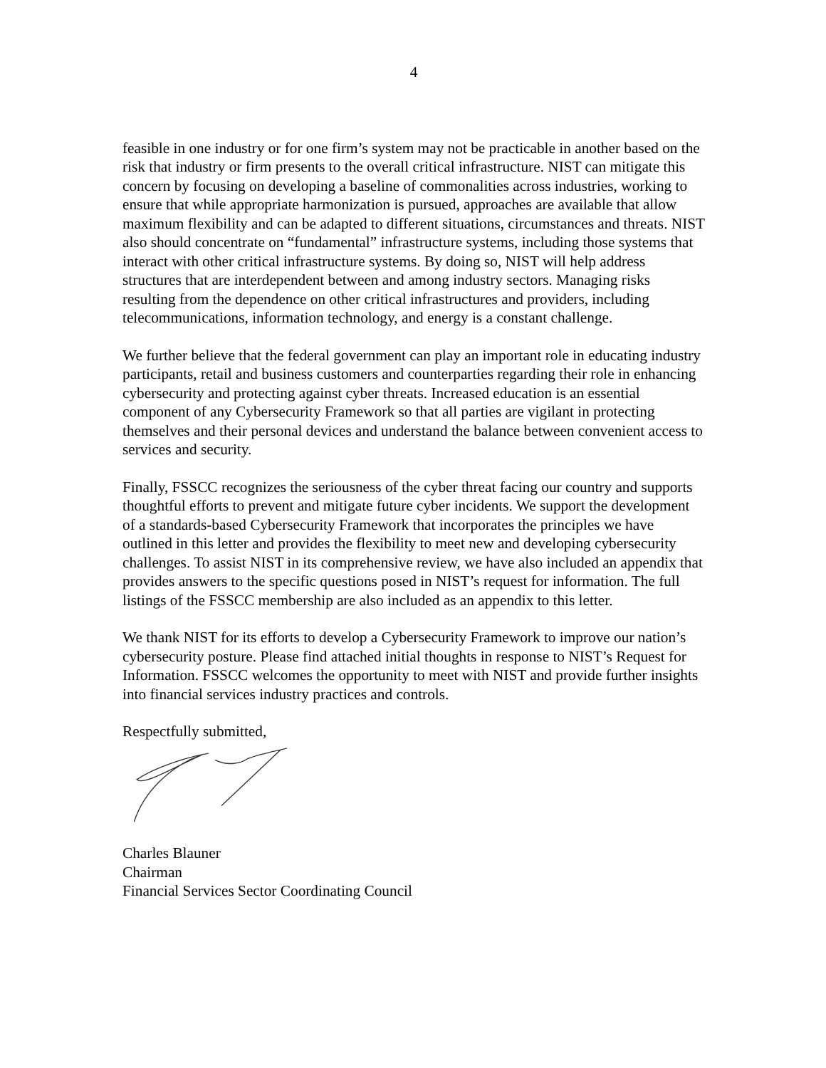4
feasible in one industry or for one firm’s system may not be practicable in another based on the risk that industry or firm presents to the overall critical infrastructure. NIST can mitigate this concern by focusing on developing a baseline of commonalities across industries, working to ensure that while appropriate harmonization is pursued, approaches are available that allow maximum flexibility and can be adapted to different situations, circumstances and threats. NIST also should concentrate on “fundamental” infrastructure systems, including those systems that interact with other critical infrastructure systems. By doing so, NIST will help address structures that are interdependent between and among industry sectors. Managing risks resulting from the dependence on other critical infrastructures and providers, including telecommunications, information technology, and energy is a constant challenge.
We further believe that the federal government can play an important role in educating industry participants, retail and business customers and counterparties regarding their role in enhancing cybersecurity and protecting against cyber threats. Increased education is an essential component of any Cybersecurity Framework so that all parties are vigilant in protecting themselves and their personal devices and understand the balance between convenient access to services and security.
Finally, FSSCC recognizes the seriousness of the cyber threat facing our country and supports thoughtful efforts to prevent and mitigate future cyber incidents. We support the development of a standards-based Cybersecurity Framework that incorporates the principles we have outlined in this letter and provides the flexibility to meet new and developing cybersecurity challenges. To assist NIST in its comprehensive review, we have also included an appendix that provides answers to the specific questions posed in NIST’s request for information. The full listings of the FSSCC membership are also included as an appendix to this letter.
We thank NIST for its efforts to develop a Cybersecurity Framework to improve our nation’s cybersecurity posture. Please find attached initial thoughts in response to NIST’s Request for Information. FSSCC welcomes the opportunity to meet with NIST and provide further insights into financial services industry practices and controls.
Respectfully submitted,
Charles Blauner
Chairman
Financial Services Sector Coordinating Council